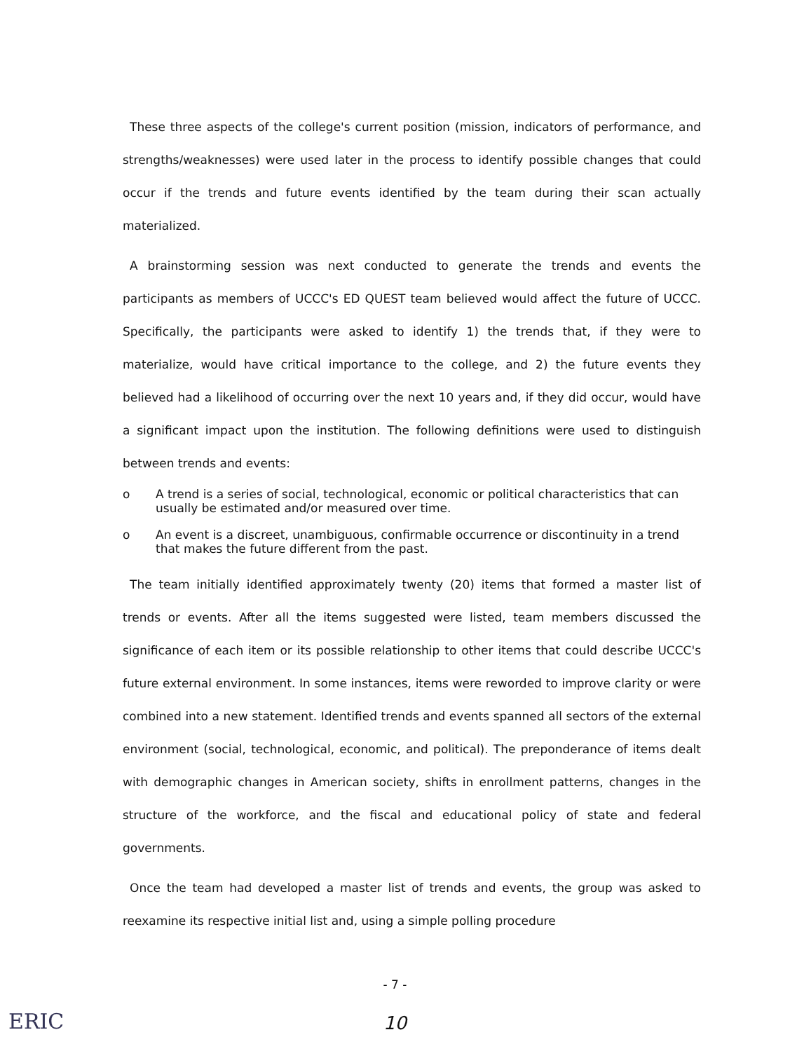These three aspects of the college's current position (mission, indicators of performance, and strengths/weaknesses) were used later in the process to identify possible changes that could occur if the trends and future events identified by the team during their scan actually materialized.
A brainstorming session was next conducted to generate the trends and events the participants as members of UCCC's ED QUEST team believed would affect the future of UCCC. Specifically, the participants were asked to identify 1) the trends that, if they were to materialize, would have critical importance to the college, and 2) the future events they believed had a likelihood of occurring over the next 10 years and, if they did occur, would have a significant impact upon the institution. The following definitions were used to distinguish between trends and events:
o A trend is a series of social, technological, economic or political characteristics that can usually be estimated and/or measured over time.
o An event is a discreet, unambiguous, confirmable occurrence or discontinuity in a trend that makes the future different from the past.
The team initially identified approximately twenty (20) items that formed a master list of trends or events. After all the items suggested were listed, team members discussed the significance of each item or its possible relationship to other items that could describe UCCC's future external environment. In some instances, items were reworded to improve clarity or were combined into a new statement. Identified trends and events spanned all sectors of the external environment (social, technological, economic, and political). The preponderance of items dealt with demographic changes in American society, shifts in enrollment patterns, changes in the structure of the workforce, and the fiscal and educational policy of state and federal governments.
Once the team had developed a master list of trends and events, the group was asked to reexamine its respective initial list and, using a simple polling procedure
- 7 -
ERIC
10